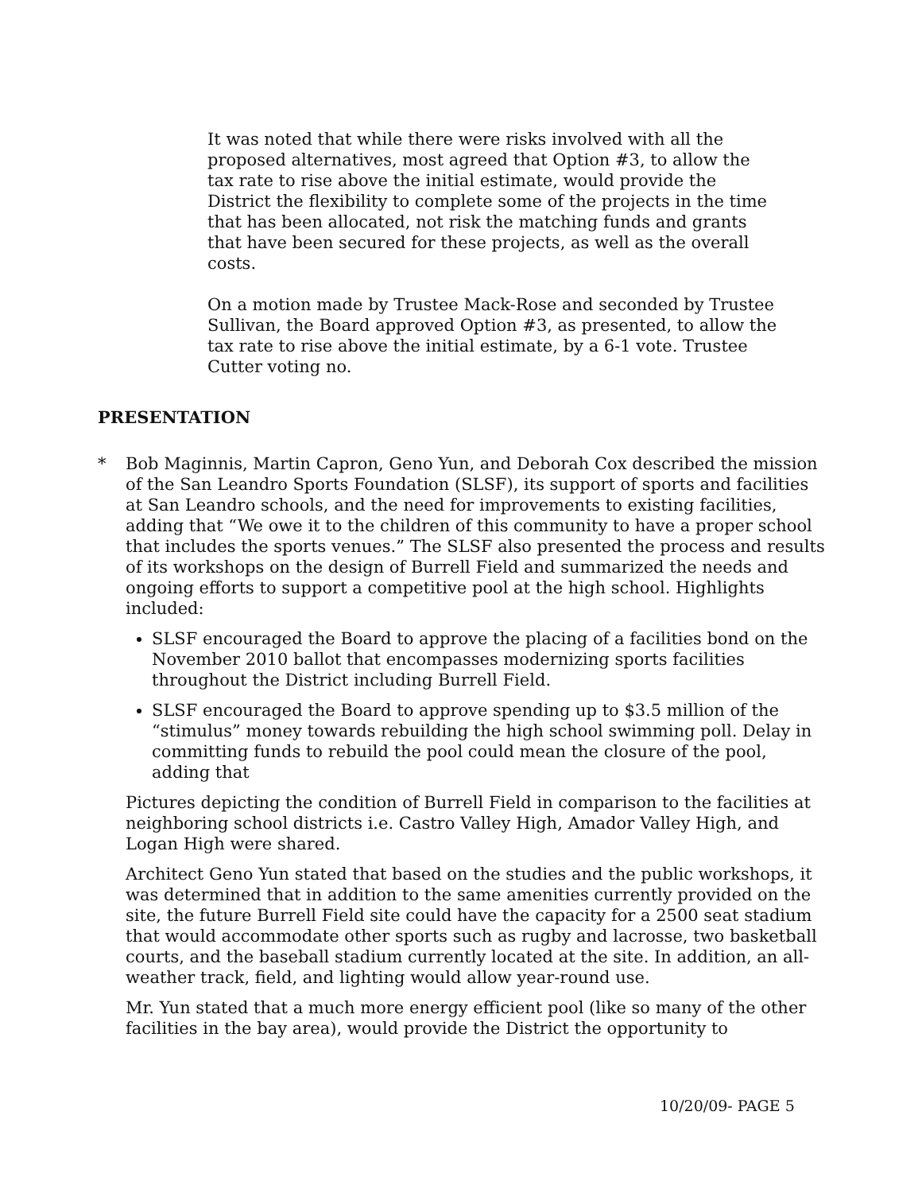It was noted that while there were risks involved with all the proposed alternatives, most agreed that Option #3, to allow the tax rate to rise above the initial estimate, would provide the District the flexibility to complete some of the projects in the time that has been allocated, not risk the matching funds and grants that have been secured for these projects, as well as the overall costs.
On a motion made by Trustee Mack-Rose and seconded by Trustee Sullivan, the Board approved Option #3, as presented, to allow the tax rate to rise above the initial estimate, by a 6-1 vote. Trustee Cutter voting no.
PRESENTATION
* Bob Maginnis, Martin Capron, Geno Yun, and Deborah Cox described the mission of the San Leandro Sports Foundation (SLSF), its support of sports and facilities at San Leandro schools, and the need for improvements to existing facilities, adding that “We owe it to the children of this community to have a proper school that includes the sports venues.” The SLSF also presented the process and results of its workshops on the design of Burrell Field and summarized the needs and ongoing efforts to support a competitive pool at the high school. Highlights included:
SLSF encouraged the Board to approve the placing of a facilities bond on the November 2010 ballot that encompasses modernizing sports facilities throughout the District including Burrell Field.
SLSF encouraged the Board to approve spending up to $3.5 million of the “stimulus” money towards rebuilding the high school swimming poll. Delay in committing funds to rebuild the pool could mean the closure of the pool, adding that
Pictures depicting the condition of Burrell Field in comparison to the facilities at neighboring school districts i.e. Castro Valley High, Amador Valley High, and Logan High were shared.
Architect Geno Yun stated that based on the studies and the public workshops, it was determined that in addition to the same amenities currently provided on the site, the future Burrell Field site could have the capacity for a 2500 seat stadium that would accommodate other sports such as rugby and lacrosse, two basketball courts, and the baseball stadium currently located at the site. In addition, an all-weather track, field, and lighting would allow year-round use.
Mr. Yun stated that a much more energy efficient pool (like so many of the other facilities in the bay area), would provide the District the opportunity to
10/20/09- PAGE 5